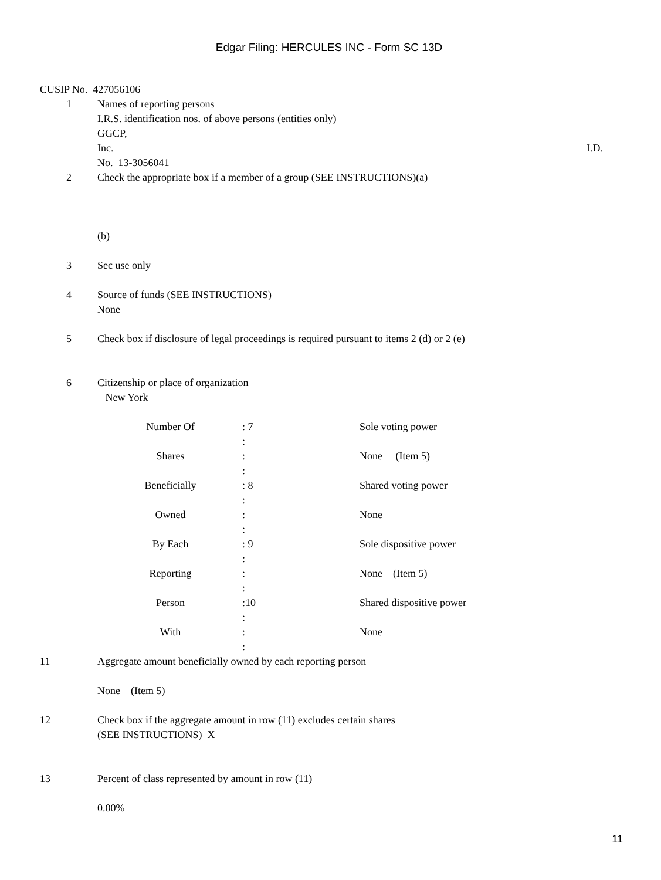Edgar Filing: HERCULES INC - Form SC 13D
CUSIP No. 427056106
1 Names of reporting persons
I.R.S. identification nos. of above persons (entities only)
GGCP,
Inc. I.D.
No. 13-3056041
2 Check the appropriate box if a member of a group (SEE INSTRUCTIONS)(a)
(b)
3 Sec use only
4 Source of funds (SEE INSTRUCTIONS)
None
5 Check box if disclosure of legal proceedings is required pursuant to items 2 (d) or 2 (e)
6 Citizenship or place of organization
New York
| Number Of | : 7 : | Sole voting power |
| Shares | : : | None (Item 5) |
| Beneficially | : 8 : | Shared voting power |
| Owned | : : | None |
| By Each | : 9 : | Sole dispositive power |
| Reporting | : : | None (Item 5) |
| Person | :10 : | Shared dispositive power |
| With | : : | None |
11 Aggregate amount beneficially owned by each reporting person
None (Item 5)
12 Check box if the aggregate amount in row (11) excludes certain shares
(SEE INSTRUCTIONS) X
13 Percent of class represented by amount in row (11)
0.00%
11